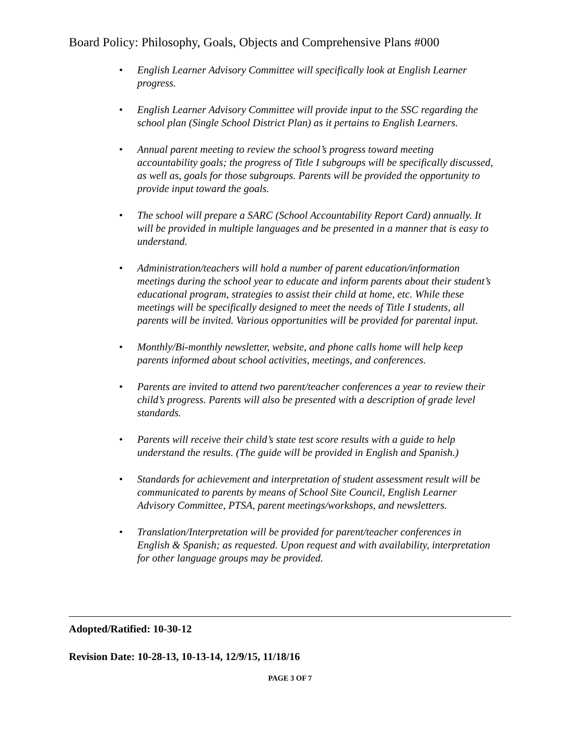Board Policy: Philosophy, Goals, Objects and Comprehensive Plans #000
• English Learner Advisory Committee will specifically look at English Learner progress.
• English Learner Advisory Committee will provide input to the SSC regarding the school plan (Single School District Plan) as it pertains to English Learners.
• Annual parent meeting to review the school’s progress toward meeting accountability goals; the progress of Title I subgroups will be specifically discussed, as well as, goals for those subgroups. Parents will be provided the opportunity to provide input toward the goals.
• The school will prepare a SARC (School Accountability Report Card) annually. It will be provided in multiple languages and be presented in a manner that is easy to understand.
• Administration/teachers will hold a number of parent education/information meetings during the school year to educate and inform parents about their student’s educational program, strategies to assist their child at home, etc. While these meetings will be specifically designed to meet the needs of Title I students, all parents will be invited. Various opportunities will be provided for parental input.
• Monthly/Bi-monthly newsletter, website, and phone calls home will help keep parents informed about school activities, meetings, and conferences.
• Parents are invited to attend two parent/teacher conferences a year to review their child’s progress. Parents will also be presented with a description of grade level standards.
• Parents will receive their child’s state test score results with a guide to help understand the results. (The guide will be provided in English and Spanish.)
• Standards for achievement and interpretation of student assessment result will be communicated to parents by means of School Site Council, English Learner Advisory Committee, PTSA, parent meetings/workshops, and newsletters.
• Translation/Interpretation will be provided for parent/teacher conferences in English & Spanish; as requested. Upon request and with availability, interpretation for other language groups may be provided.
Adopted/Ratified: 10-30-12
Revision Date: 10-28-13, 10-13-14, 12/9/15, 11/18/16
PAGE 3 OF 7